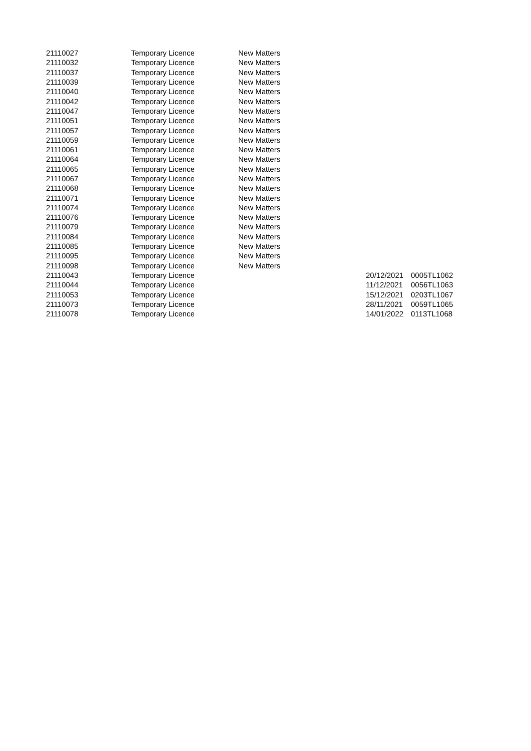| 21110027 | Temporary Licence | New Matters | | |
| 21110032 | Temporary Licence | New Matters | | |
| 21110037 | Temporary Licence | New Matters | | |
| 21110039 | Temporary Licence | New Matters | | |
| 21110040 | Temporary Licence | New Matters | | |
| 21110042 | Temporary Licence | New Matters | | |
| 21110047 | Temporary Licence | New Matters | | |
| 21110051 | Temporary Licence | New Matters | | |
| 21110057 | Temporary Licence | New Matters | | |
| 21110059 | Temporary Licence | New Matters | | |
| 21110061 | Temporary Licence | New Matters | | |
| 21110064 | Temporary Licence | New Matters | | |
| 21110065 | Temporary Licence | New Matters | | |
| 21110067 | Temporary Licence | New Matters | | |
| 21110068 | Temporary Licence | New Matters | | |
| 21110071 | Temporary Licence | New Matters | | |
| 21110074 | Temporary Licence | New Matters | | |
| 21110076 | Temporary Licence | New Matters | | |
| 21110079 | Temporary Licence | New Matters | | |
| 21110084 | Temporary Licence | New Matters | | |
| 21110085 | Temporary Licence | New Matters | | |
| 21110095 | Temporary Licence | New Matters | | |
| 21110098 | Temporary Licence | New Matters | | |
| 21110043 | Temporary Licence | | 20/12/2021 | 0005TL1062 |
| 21110044 | Temporary Licence | | 11/12/2021 | 0056TL1063 |
| 21110053 | Temporary Licence | | 15/12/2021 | 0203TL1067 |
| 21110073 | Temporary Licence | | 28/11/2021 | 0059TL1065 |
| 21110078 | Temporary Licence | | 14/01/2022 | 0113TL1068 |